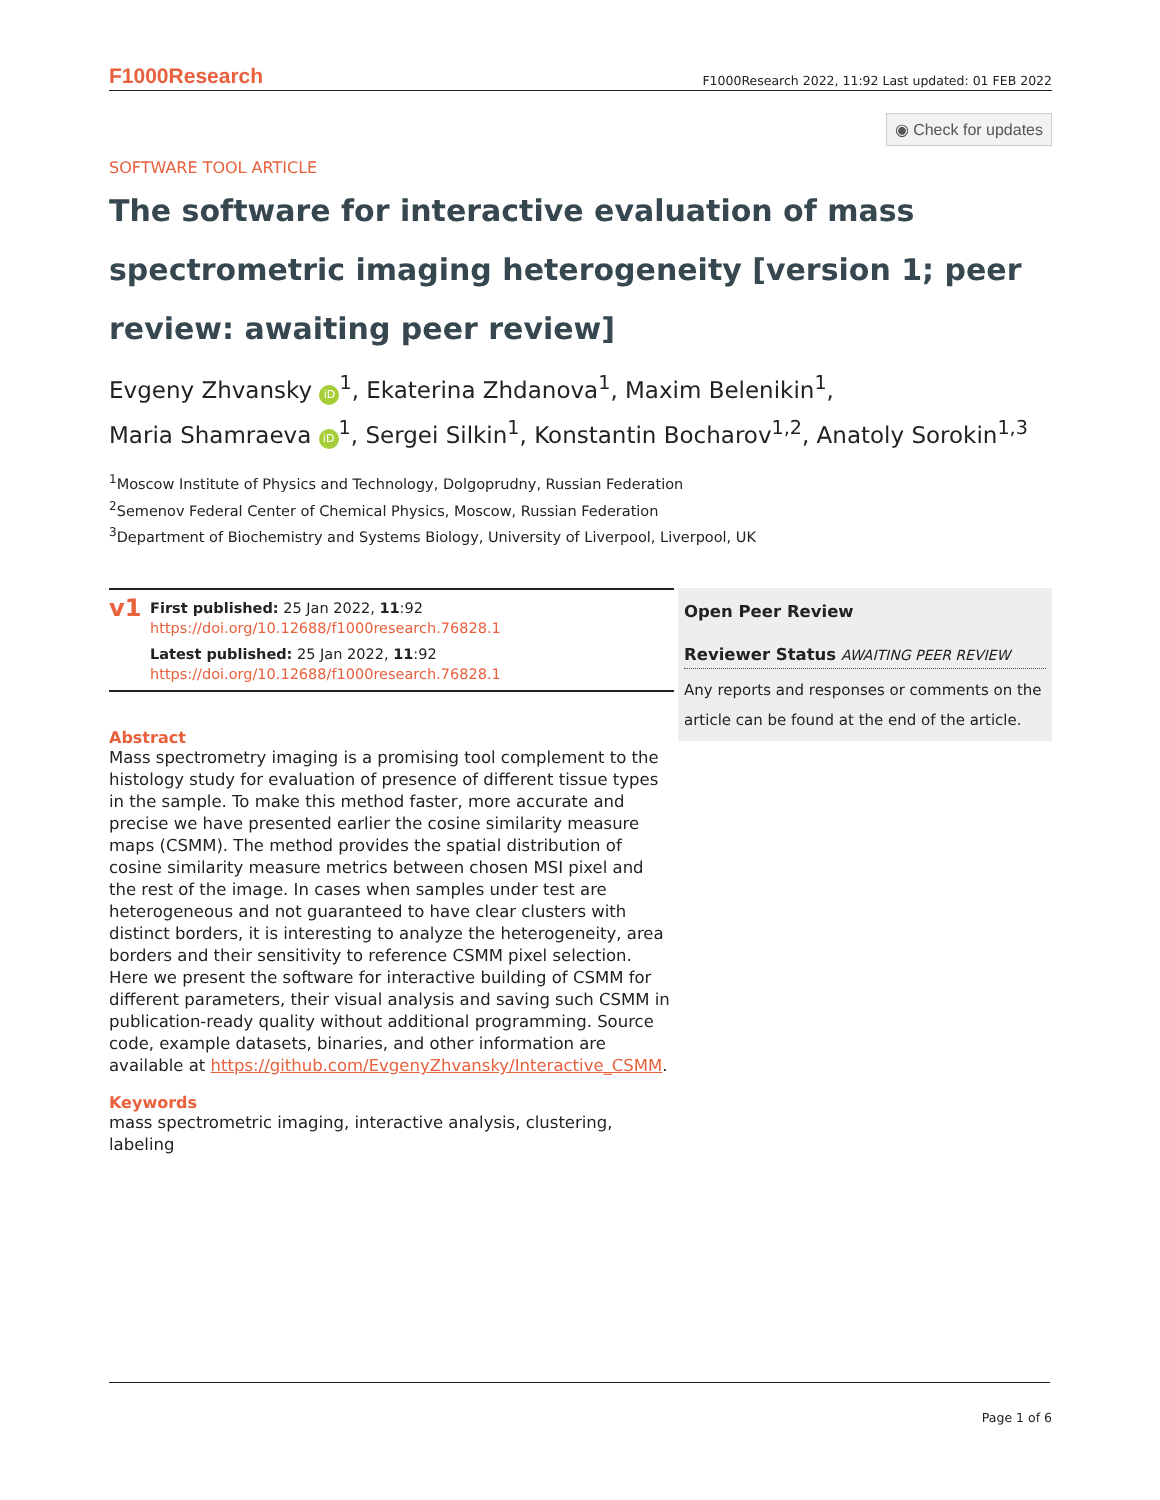F1000Research F1000Research 2022, 11:92 Last updated: 01 FEB 2022
◉ Check for updates
SOFTWARE TOOL ARTICLE
The software for interactive evaluation of mass spectrometric imaging heterogeneity [version 1; peer review: awaiting peer review]
Evgeny Zhvansky iD<sup>1</sup>, Ekaterina Zhdanova<sup>1</sup>, Maxim Belenikin<sup>1</sup>,
Maria Shamraeva iD<sup>1</sup>, Sergei Silkin<sup>1</sup>, Konstantin Bocharov<sup>1,2</sup>, Anatoly Sorokin<sup>1,3</sup>
<sup>1</sup> Moscow Institute of Physics and Technology, Dolgoprudny, Russian Federation
<sup>2</sup> Semenov Federal Center of Chemical Physics, Moscow, Russian Federation
<sup>3</sup> Department of Biochemistry and Systems Biology, University of Liverpool, Liverpool, UK
v1
First published: 25 Jan 2022, 11:92
https://doi.org/10.12688/f1000research.76828.1
Latest published: 25 Jan 2022, 11:92
https://doi.org/10.12688/f1000research.76828.1
Abstract
Mass spectrometry imaging is a promising tool complement to the histology study for evaluation of presence of different tissue types in the sample. To make this method faster, more accurate and precise we have presented earlier the cosine similarity measure maps (CSMM). The method provides the spatial distribution of cosine similarity measure metrics between chosen MSI pixel and the rest of the image. In cases when samples under test are heterogeneous and not guaranteed to have clear clusters with distinct borders, it is interesting to analyze the heterogeneity, area borders and their sensitivity to reference CSMM pixel selection. Here we present the software for interactive building of CSMM for different parameters, their visual analysis and saving such CSMM in publication-ready quality without additional programming. Source code, example datasets, binaries, and other information are available at https://github.com/EvgenyZhvansky/Interactive_CSMM.
Keywords
mass spectrometric imaging, interactive analysis, clustering, labeling
Open Peer Review
Reviewer Status AWAITING PEER REVIEW
Any reports and responses or comments on the article can be found at the end of the article.
Page 1 of 6